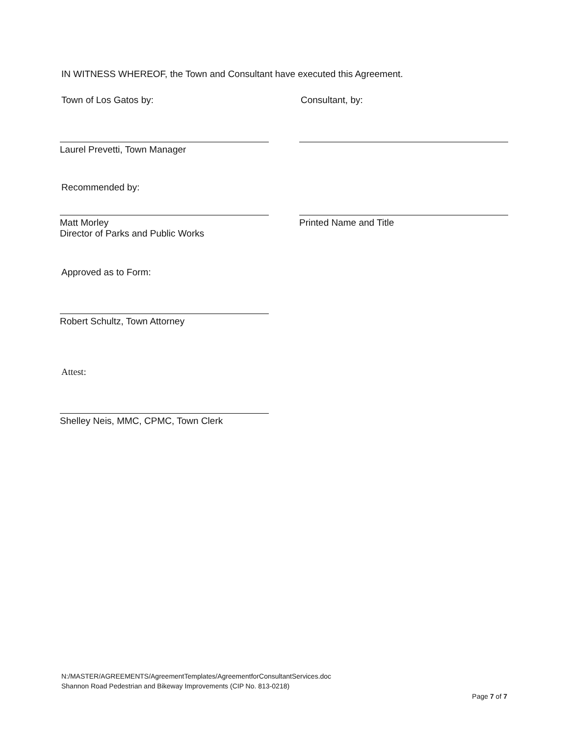IN WITNESS WHEREOF, the Town and Consultant have executed this Agreement.
Town of Los Gatos by: Consultant, by:
Laurel Prevetti, Town Manager
Recommended by:
Matt Morley
Director of Parks and Public Works
Printed Name and Title
Approved as to Form:
Robert Schultz, Town Attorney
Attest:
Shelley Neis, MMC, CPMC, Town Clerk
N:/MASTER/AGREEMENTS/AgreementTemplates/AgreementforConsultantServices.doc
Shannon Road Pedestrian and Bikeway Improvements (CIP No. 813-0218)
Page 7 of 7